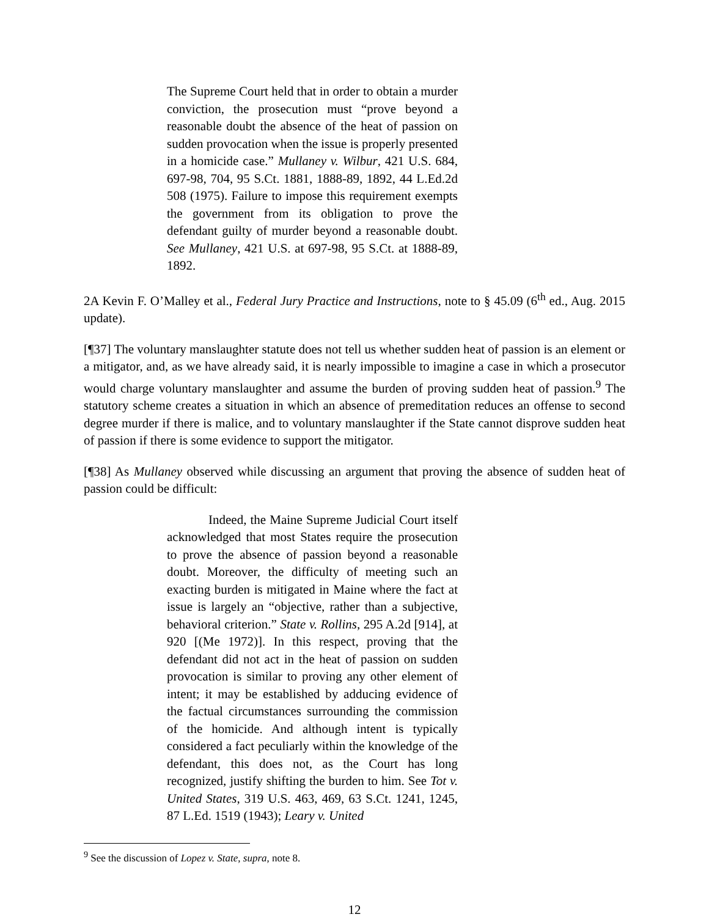The Supreme Court held that in order to obtain a murder conviction, the prosecution must “prove beyond a reasonable doubt the absence of the heat of passion on sudden provocation when the issue is properly presented in a homicide case.” Mullaney v. Wilbur, 421 U.S. 684, 697-98, 704, 95 S.Ct. 1881, 1888-89, 1892, 44 L.Ed.2d 508 (1975). Failure to impose this requirement exempts the government from its obligation to prove the defendant guilty of murder beyond a reasonable doubt. See Mullaney, 421 U.S. at 697-98, 95 S.Ct. at 1888-89, 1892.
2A Kevin F. O’Malley et al., Federal Jury Practice and Instructions, note to § 45.09 (6<sup>th</sup> ed., Aug. 2015 update).
[¶37] The voluntary manslaughter statute does not tell us whether sudden heat of passion is an element or a mitigator, and, as we have already said, it is nearly impossible to imagine a case in which a prosecutor would charge voluntary manslaughter and assume the burden of proving sudden heat of passion.<sup>9</sup> The statutory scheme creates a situation in which an absence of premeditation reduces an offense to second degree murder if there is malice, and to voluntary manslaughter if the State cannot disprove sudden heat of passion if there is some evidence to support the mitigator.
[¶38] As Mullaney observed while discussing an argument that proving the absence of sudden heat of passion could be difficult:
Indeed, the Maine Supreme Judicial Court itself acknowledged that most States require the prosecution to prove the absence of passion beyond a reasonable doubt. Moreover, the difficulty of meeting such an exacting burden is mitigated in Maine where the fact at issue is largely an “objective, rather than a subjective, behavioral criterion.” State v. Rollins, 295 A.2d [914], at 920 [(Me 1972)]. In this respect, proving that the defendant did not act in the heat of passion on sudden provocation is similar to proving any other element of intent; it may be established by adducing evidence of the factual circumstances surrounding the commission of the homicide. And although intent is typically considered a fact peculiarly within the knowledge of the defendant, this does not, as the Court has long recognized, justify shifting the burden to him. See Tot v. United States, 319 U.S. 463, 469, 63 S.Ct. 1241, 1245, 87 L.Ed. 1519 (1943); Leary v. United
<sup>9</sup> See the discussion of Lopez v. State, supra, note 8.
12